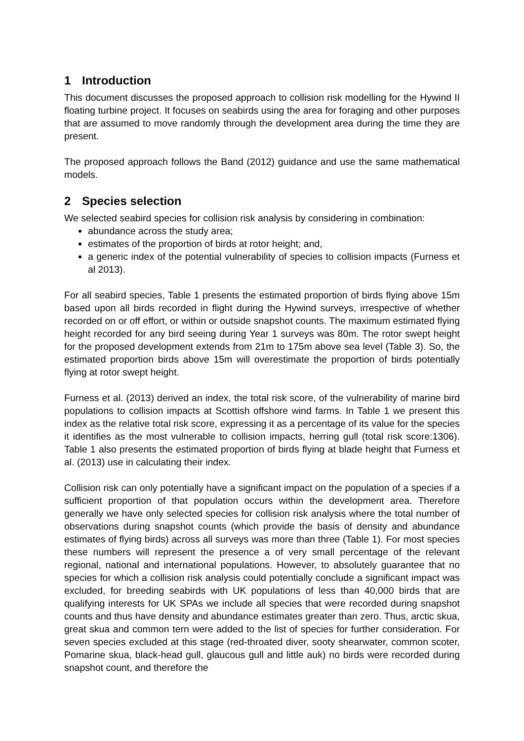1 Introduction
This document discusses the proposed approach to collision risk modelling for the Hywind II floating turbine project. It focuses on seabirds using the area for foraging and other purposes that are assumed to move randomly through the development area during the time they are present.
The proposed approach follows the Band (2012) guidance and use the same mathematical models.
2 Species selection
We selected seabird species for collision risk analysis by considering in combination:
abundance across the study area;
estimates of the proportion of birds at rotor height; and,
a generic index of the potential vulnerability of species to collision impacts (Furness et al 2013).
For all seabird species, Table 1 presents the estimated proportion of birds flying above 15m based upon all birds recorded in flight during the Hywind surveys, irrespective of whether recorded on or off effort, or within or outside snapshot counts. The maximum estimated flying height recorded for any bird seeing during Year 1 surveys was 80m. The rotor swept height for the proposed development extends from 21m to 175m above sea level (Table 3). So, the estimated proportion birds above 15m will overestimate the proportion of birds potentially flying at rotor swept height.
Furness et al. (2013) derived an index, the total risk score, of the vulnerability of marine bird populations to collision impacts at Scottish offshore wind farms. In Table 1 we present this index as the relative total risk score, expressing it as a percentage of its value for the species it identifies as the most vulnerable to collision impacts, herring gull (total risk score:1306). Table 1 also presents the estimated proportion of birds flying at blade height that Furness et al. (2013) use in calculating their index.
Collision risk can only potentially have a significant impact on the population of a species if a sufficient proportion of that population occurs within the development area. Therefore generally we have only selected species for collision risk analysis where the total number of observations during snapshot counts (which provide the basis of density and abundance estimates of flying birds) across all surveys was more than three (Table 1). For most species these numbers will represent the presence a of very small percentage of the relevant regional, national and international populations. However, to absolutely guarantee that no species for which a collision risk analysis could potentially conclude a significant impact was excluded, for breeding seabirds with UK populations of less than 40,000 birds that are qualifying interests for UK SPAs we include all species that were recorded during snapshot counts and thus have density and abundance estimates greater than zero. Thus, arctic skua, great skua and common tern were added to the list of species for further consideration. For seven species excluded at this stage (red-throated diver, sooty shearwater, common scoter, Pomarine skua, black-head gull, glaucous gull and little auk) no birds were recorded during snapshot count, and therefore the